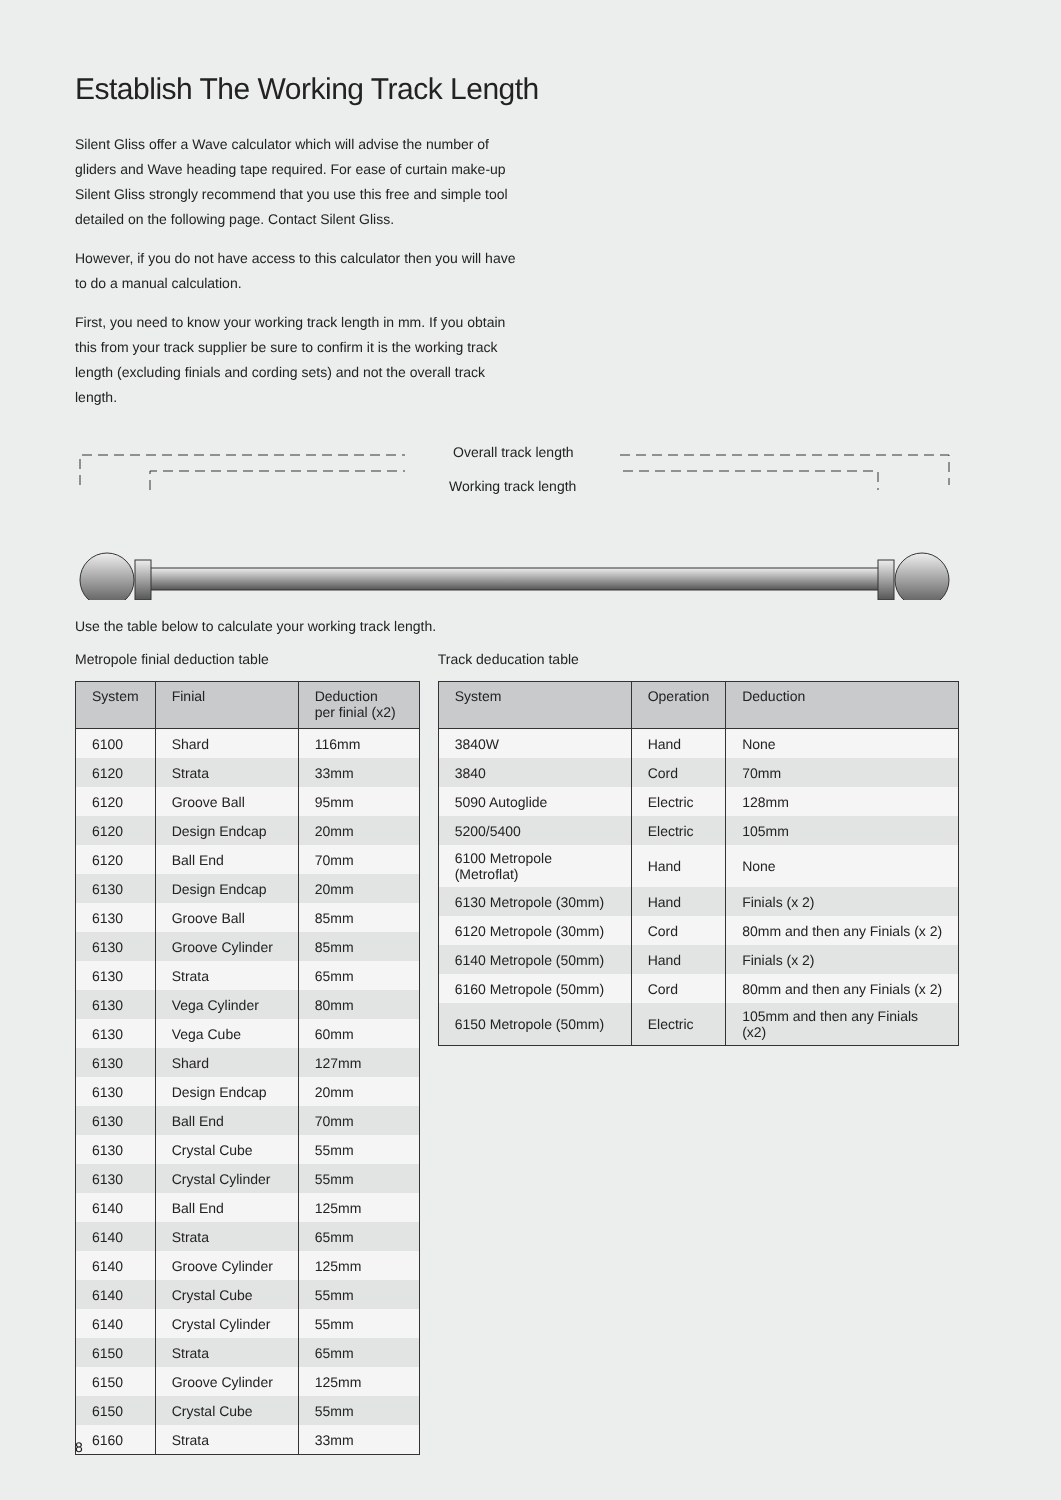Establish The Working Track Length
Silent Gliss offer a Wave calculator which will advise the number of gliders and Wave heading tape required. For ease of curtain make-up Silent Gliss strongly recommend that you use this free and simple tool detailed on the following page. Contact Silent Gliss.
However, if you do not have access to this calculator then you will have to do a manual calculation.
First, you need to know your working track length in mm. If you obtain this from your track supplier be sure to confirm it is the working track length (excluding finials and cording sets) and not the overall track length.
Overall track length
Working track length
Use the table below to calculate your working track length.
Metropole finial deduction table
| System | Finial | Deduction per finial (x2) |
| --- | --- | --- |
| 6100 | Shard | 116mm |
| 6120 | Strata | 33mm |
| 6120 | Groove Ball | 95mm |
| 6120 | Design Endcap | 20mm |
| 6120 | Ball End | 70mm |
| 6130 | Design Endcap | 20mm |
| 6130 | Groove Ball | 85mm |
| 6130 | Groove Cylinder | 85mm |
| 6130 | Strata | 65mm |
| 6130 | Vega Cylinder | 80mm |
| 6130 | Vega Cube | 60mm |
| 6130 | Shard | 127mm |
| 6130 | Design Endcap | 20mm |
| 6130 | Ball End | 70mm |
| 6130 | Crystal Cube | 55mm |
| 6130 | Crystal Cylinder | 55mm |
| 6140 | Ball End | 125mm |
| 6140 | Strata | 65mm |
| 6140 | Groove Cylinder | 125mm |
| 6140 | Crystal Cube | 55mm |
| 6140 | Crystal Cylinder | 55mm |
| 6150 | Strata | 65mm |
| 6150 | Groove Cylinder | 125mm |
| 6150 | Crystal Cube | 55mm |
| 6160 | Strata | 33mm |
Track deducation table
| System | Operation | Deduction |
| --- | --- | --- |
| 3840W | Hand | None |
| 3840 | Cord | 70mm |
| 5090 Autoglide | Electric | 128mm |
| 5200/5400 | Electric | 105mm |
| 6100 Metropole (Metroflat) | Hand | None |
| 6130 Metropole (30mm) | Hand | Finials (x 2) |
| 6120 Metropole (30mm) | Cord | 80mm and then any Finials (x 2) |
| 6140 Metropole (50mm) | Hand | Finials (x 2) |
| 6160 Metropole (50mm) | Cord | 80mm and then any Finials (x 2) |
| 6150 Metropole (50mm) | Electric | 105mm and then any Finials (x2) |
8